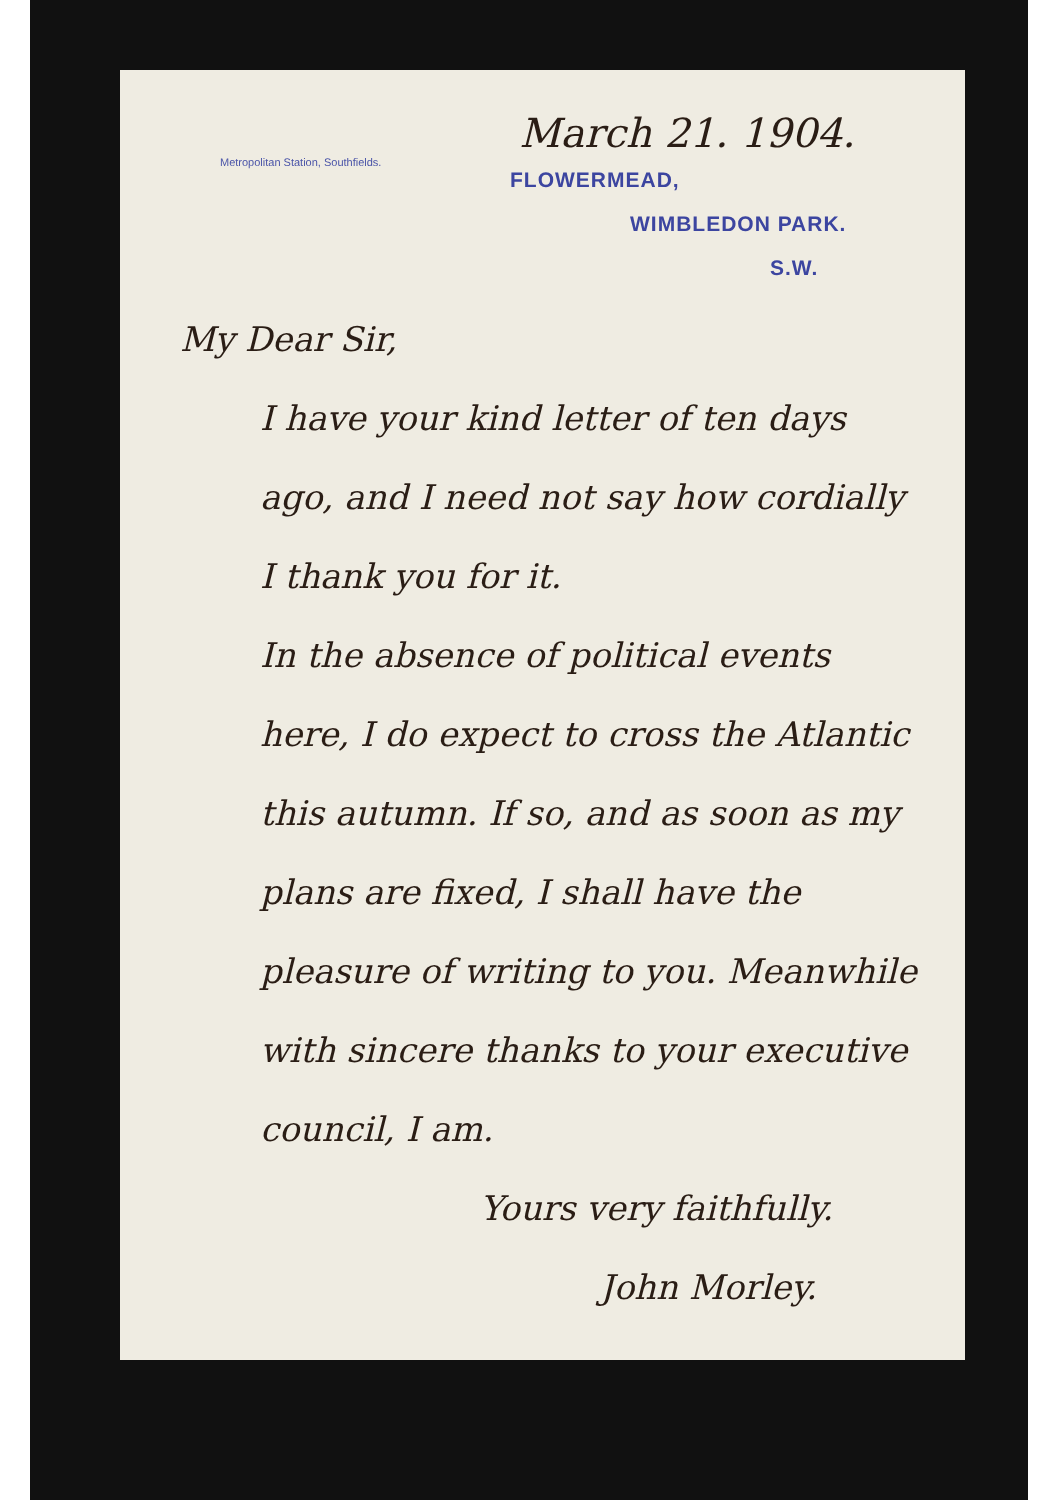March 21. 1904.
Metropolitan Station, Southfields.
FLOWERMEAD,
WIMBLEDON PARK.
S.W.
My Dear Sir,
I have your kind letter of ten days ago, and I need not say how cordially I thank you for it.
In the absence of political events here, I do expect to cross the Atlantic this autumn. If so, and as soon as my plans are fixed, I shall have the pleasure of writing to you. Meanwhile with sincere thanks to your executive council, I am.
Yours very faithfully.
John Morley.